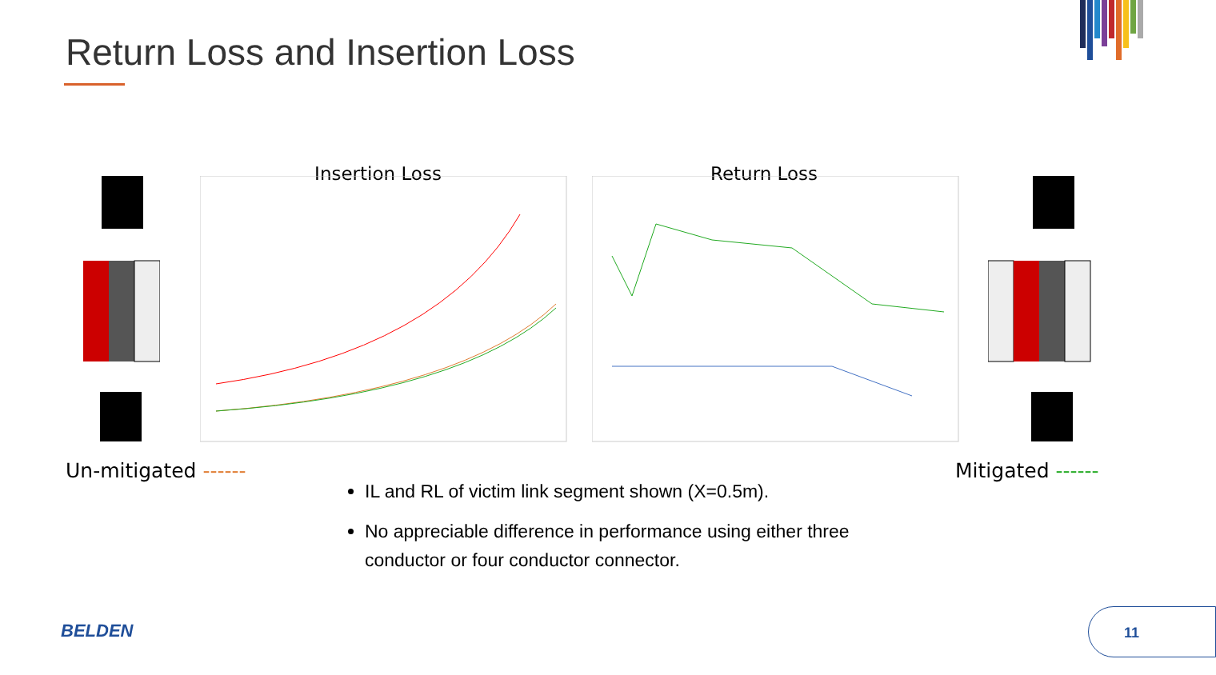Return Loss and Insertion Loss
Insertion Loss Return Loss
Un-mitigated ------ Mitigated ------
IL and RL of victim link segment shown (X=0.5m).
No appreciable difference in performance using either three conductor or four conductor connector.
BELDEN
11